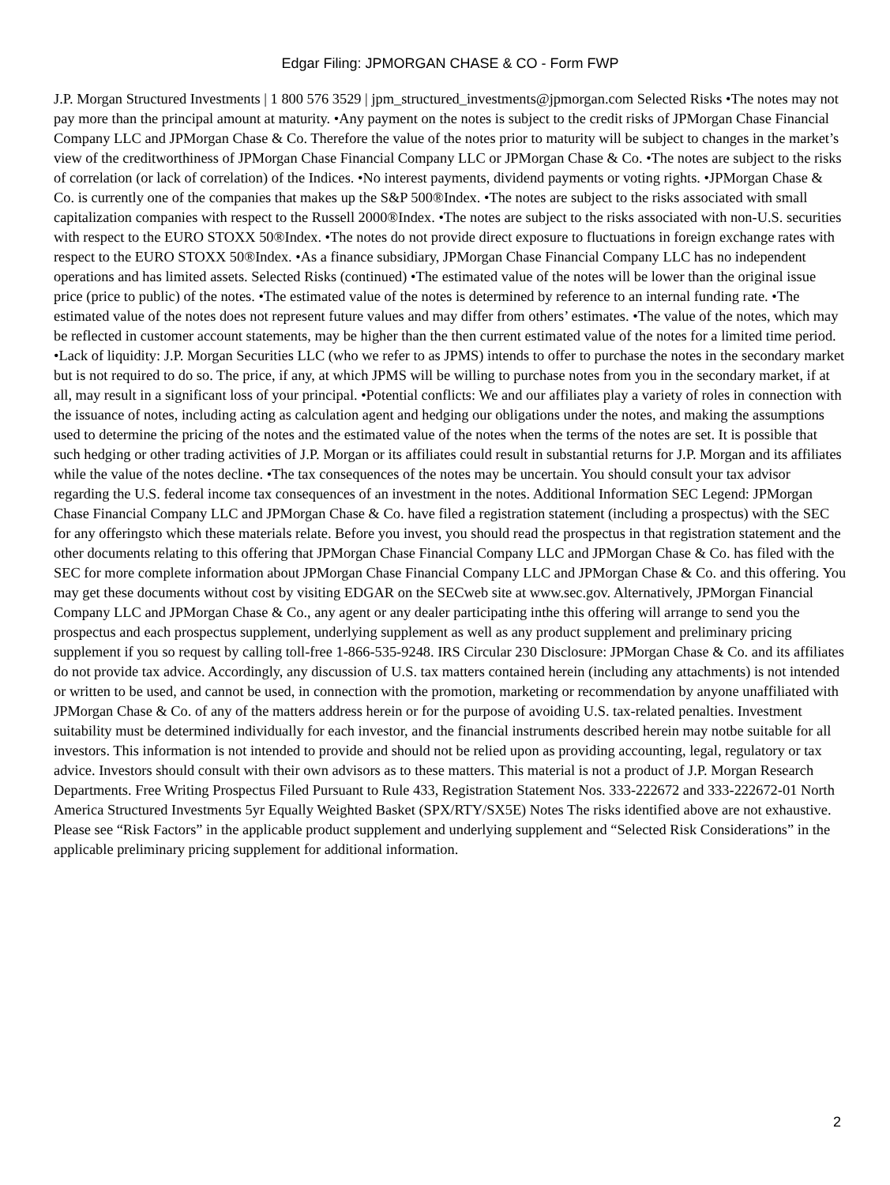Edgar Filing: JPMORGAN CHASE & CO - Form FWP
J.P. Morgan Structured Investments | 1 800 576 3529 | jpm_structured_investments@jpmorgan.com Selected Risks •The notes may not pay more than the principal amount at maturity. •Any payment on the notes is subject to the credit risks of JPMorgan Chase Financial Company LLC and JPMorgan Chase & Co. Therefore the value of the notes prior to maturity will be subject to changes in the market’s view of the creditworthiness of JPMorgan Chase Financial Company LLC or JPMorgan Chase & Co. •The notes are subject to the risks of correlation (or lack of correlation) of the Indices. •No interest payments, dividend payments or voting rights. •JPMorgan Chase & Co. is currently one of the companies that makes up the S&P 500®Index. •The notes are subject to the risks associated with small capitalization companies with respect to the Russell 2000®Index. •The notes are subject to the risks associated with non-U.S. securities with respect to the EURO STOXX 50®Index. •The notes do not provide direct exposure to fluctuations in foreign exchange rates with respect to the EURO STOXX 50®Index. •As a finance subsidiary, JPMorgan Chase Financial Company LLC has no independent operations and has limited assets. Selected Risks (continued) •The estimated value of the notes will be lower than the original issue price (price to public) of the notes. •The estimated value of the notes is determined by reference to an internal funding rate. •The estimated value of the notes does not represent future values and may differ from others’ estimates. •The value of the notes, which may be reflected in customer account statements, may be higher than the then current estimated value of the notes for a limited time period. •Lack of liquidity: J.P. Morgan Securities LLC (who we refer to as JPMS) intends to offer to purchase the notes in the secondary market but is not required to do so. The price, if any, at which JPMS will be willing to purchase notes from you in the secondary market, if at all, may result in a significant loss of your principal. •Potential conflicts: We and our affiliates play a variety of roles in connection with the issuance of notes, including acting as calculation agent and hedging our obligations under the notes, and making the assumptions used to determine the pricing of the notes and the estimated value of the notes when the terms of the notes are set. It is possible that such hedging or other trading activities of J.P. Morgan or its affiliates could result in substantial returns for J.P. Morgan and its affiliates while the value of the notes decline. •The tax consequences of the notes may be uncertain. You should consult your tax advisor regarding the U.S. federal income tax consequences of an investment in the notes. Additional Information SEC Legend: JPMorgan Chase Financial Company LLC and JPMorgan Chase & Co. have filed a registration statement (including a prospectus) with the SEC for any offeringsto which these materials relate. Before you invest, you should read the prospectus in that registration statement and the other documents relating to this offering that JPMorgan Chase Financial Company LLC and JPMorgan Chase & Co. has filed with the SEC for more complete information about JPMorgan Chase Financial Company LLC and JPMorgan Chase & Co. and this offering. You may get these documents without cost by visiting EDGAR on the SECweb site at www.sec.gov. Alternatively, JPMorgan Financial Company LLC and JPMorgan Chase & Co., any agent or any dealer participating inthe this offering will arrange to send you the prospectus and each prospectus supplement, underlying supplement as well as any product supplement and preliminary pricing supplement if you so request by calling toll-free 1-866-535-9248. IRS Circular 230 Disclosure: JPMorgan Chase & Co. and its affiliates do not provide tax advice. Accordingly, any discussion of U.S. tax matters contained herein (including any attachments) is not intended or written to be used, and cannot be used, in connection with the promotion, marketing or recommendation by anyone unaffiliated with JPMorgan Chase & Co. of any of the matters address herein or for the purpose of avoiding U.S. tax-related penalties. Investment suitability must be determined individually for each investor, and the financial instruments described herein may notbe suitable for all investors. This information is not intended to provide and should not be relied upon as providing accounting, legal, regulatory or tax advice. Investors should consult with their own advisors as to these matters. This material is not a product of J.P. Morgan Research Departments. Free Writing Prospectus Filed Pursuant to Rule 433, Registration Statement Nos. 333-222672 and 333-222672-01 North America Structured Investments 5yr Equally Weighted Basket (SPX/RTY/SX5E) Notes The risks identified above are not exhaustive. Please see “Risk Factors” in the applicable product supplement and underlying supplement and “Selected Risk Considerations” in the applicable preliminary pricing supplement for additional information.
2